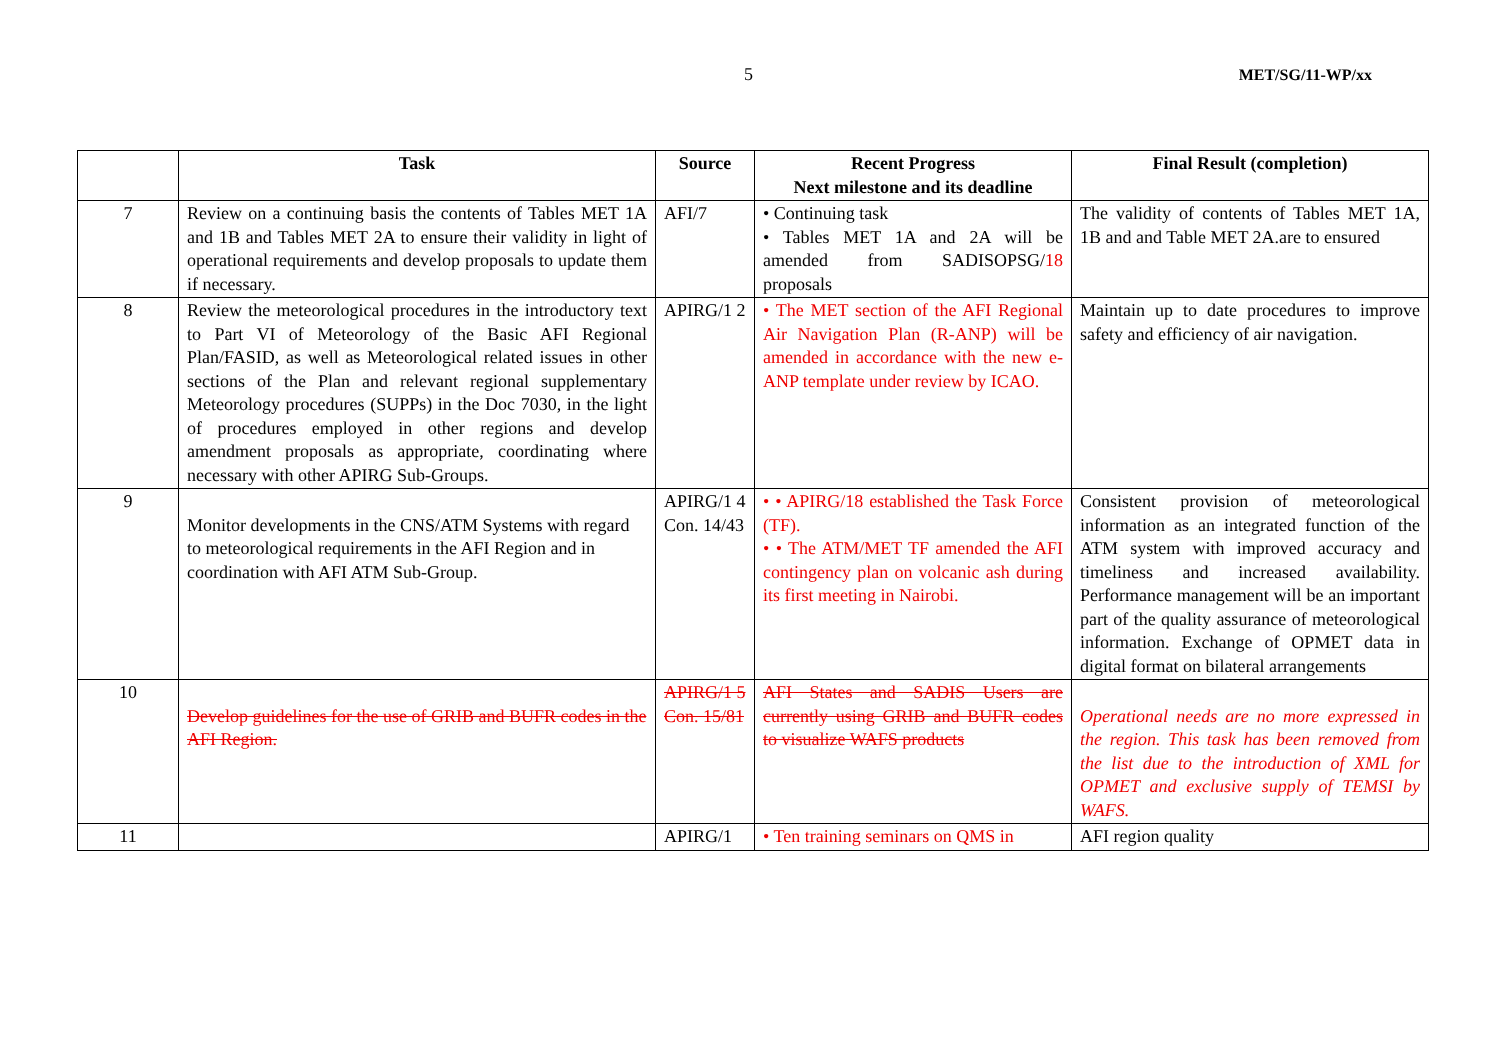5 MET/SG/11-WP/xx
| | Task | Source | Recent Progress Next milestone and its deadline | Final Result (completion) |
| --- | --- | --- | --- | --- |
| 7 | Review on a continuing basis the contents of Tables MET 1A and 1B and Tables MET 2A to ensure their validity in light of operational requirements and develop proposals to update them if necessary. | AFI/7 | • Continuing task • Tables MET 1A and 2A will be amended from SADISOPSG/ 18 proposals | The validity of contents of Tables MET 1A, 1B and and Table MET 2A.are to ensured |
| 8 | Review the meteorological procedures in the introductory text to Part VI of Meteorology of the Basic AFI Regional Plan/FASID, as well as Meteorological related issues in other sections of the Plan and relevant regional supplementary Meteorology procedures (SUPPs) in the Doc 7030, in the light of procedures employed in other regions and develop amendment proposals as appropriate, coordinating where necessary with other APIRG Sub-Groups. | APIRG/1 2 | • The MET section of the AFI Regional Air Navigation Plan (R-ANP) will be amended in accordance with the new e-ANP template under review by ICAO. | Maintain up to date procedures to improve safety and efficiency of air navigation. |
| 9 | Monitor developments in the CNS/ATM Systems with regard to meteorological requirements in the AFI Region and in coordination with AFI ATM Sub-Group. | APIRG/1 4 Con. 14/43 | • • APIRG/18 established the Task Force (TF). • • The ATM/MET TF amended the AFI contingency plan on volcanic ash during its first meeting in Nairobi. | Consistent provision of meteorological information as an integrated function of the ATM system with improved accuracy and timeliness and increased availability. Performance management will be an important part of the quality assurance of meteorological information. Exchange of OPMET data in digital format on bilateral arrangements |
| 10 | Develop guidelines for the use of GRIB and BUFR codes in the AFI Region. | APIRG/1 5 Con. 15/81 | AFI States and SADIS Users are currently using GRIB and BUFR codes to visualize WAFS products | Operational needs are no more expressed in the region. This task has been removed from the list due to the introduction of XML for OPMET and exclusive supply of TEMSI by WAFS. |
| 11 | | APIRG/1 | • Ten training seminars on QMS in | AFI region quality |